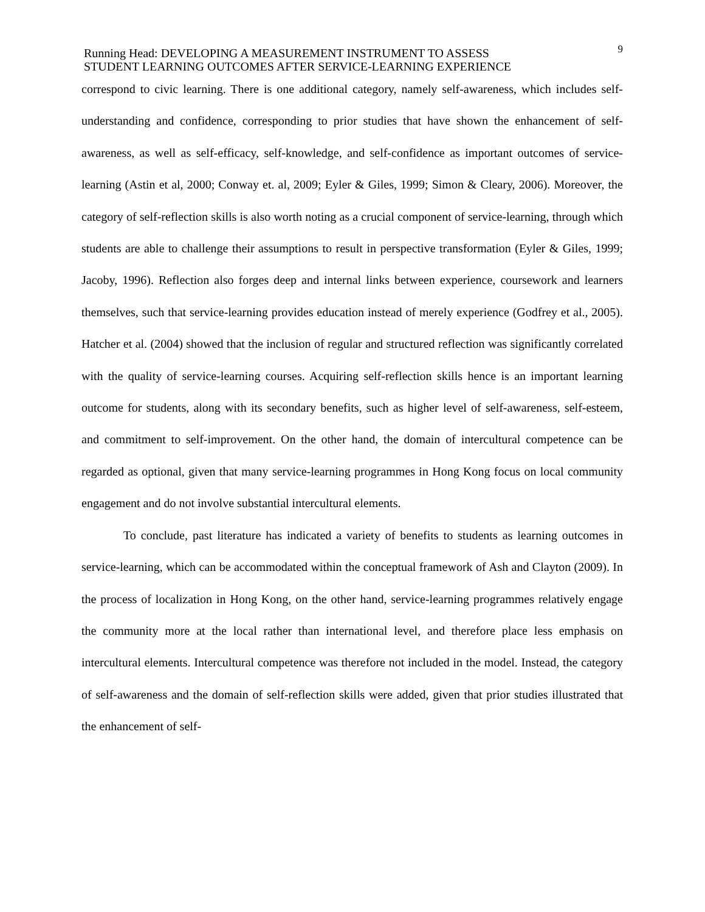Running Head: DEVELOPING A MEASUREMENT INSTRUMENT TO ASSESS
STUDENT LEARNING OUTCOMES AFTER SERVICE-LEARNING EXPERIENCE
9
correspond to civic learning. There is one additional category, namely self-awareness, which includes self-understanding and confidence, corresponding to prior studies that have shown the enhancement of self-awareness, as well as self-efficacy, self-knowledge, and self-confidence as important outcomes of service-learning (Astin et al, 2000; Conway et. al, 2009; Eyler & Giles, 1999; Simon & Cleary, 2006). Moreover, the category of self-reflection skills is also worth noting as a crucial component of service-learning, through which students are able to challenge their assumptions to result in perspective transformation (Eyler & Giles, 1999; Jacoby, 1996). Reflection also forges deep and internal links between experience, coursework and learners themselves, such that service-learning provides education instead of merely experience (Godfrey et al., 2005). Hatcher et al. (2004) showed that the inclusion of regular and structured reflection was significantly correlated with the quality of service-learning courses. Acquiring self-reflection skills hence is an important learning outcome for students, along with its secondary benefits, such as higher level of self-awareness, self-esteem, and commitment to self-improvement. On the other hand, the domain of intercultural competence can be regarded as optional, given that many service-learning programmes in Hong Kong focus on local community engagement and do not involve substantial intercultural elements.
To conclude, past literature has indicated a variety of benefits to students as learning outcomes in service-learning, which can be accommodated within the conceptual framework of Ash and Clayton (2009). In the process of localization in Hong Kong, on the other hand, service-learning programmes relatively engage the community more at the local rather than international level, and therefore place less emphasis on intercultural elements. Intercultural competence was therefore not included in the model. Instead, the category of self-awareness and the domain of self-reflection skills were added, given that prior studies illustrated that the enhancement of self-